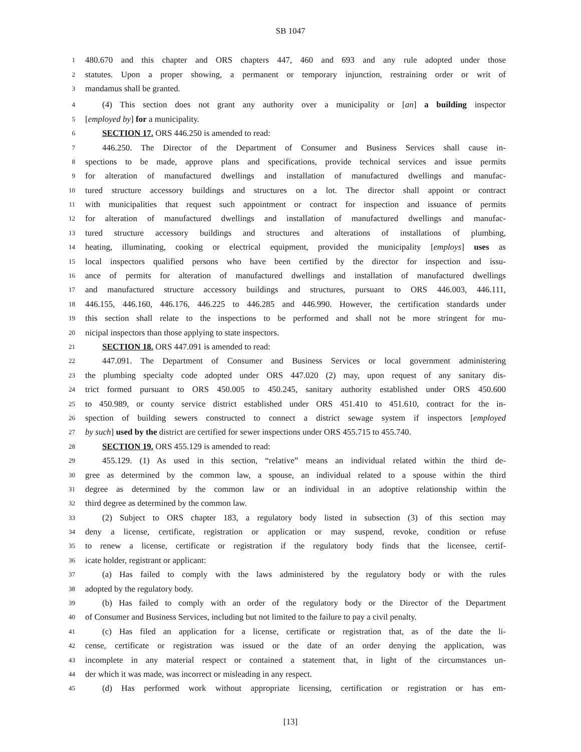SB 1047
1 480.670 and this chapter and ORS chapters 447, 460 and 693 and any rule adopted under those
2 statutes. Upon a proper showing, a permanent or temporary injunction, restraining order or writ of
3 mandamus shall be granted.
4 (4) This section does not grant any authority over a municipality or [an] a building inspector
5 [employed by] for a municipality.
6 SECTION 17. ORS 446.250 is amended to read:
7 446.250. The Director of the Department of Consumer and Business Services shall cause in-
8 spections to be made, approve plans and specifications, provide technical services and issue permits
9 for alteration of manufactured dwellings and installation of manufactured dwellings and manufac-
10 tured structure accessory buildings and structures on a lot. The director shall appoint or contract
11 with municipalities that request such appointment or contract for inspection and issuance of permits
12 for alteration of manufactured dwellings and installation of manufactured dwellings and manufac-
13 tured structure accessory buildings and structures and alterations of installations of plumbing,
14 heating, illuminating, cooking or electrical equipment, provided the municipality [employs] uses as
15 local inspectors qualified persons who have been certified by the director for inspection and issu-
16 ance of permits for alteration of manufactured dwellings and installation of manufactured dwellings
17 and manufactured structure accessory buildings and structures, pursuant to ORS 446.003, 446.111,
18 446.155, 446.160, 446.176, 446.225 to 446.285 and 446.990. However, the certification standards under
19 this section shall relate to the inspections to be performed and shall not be more stringent for mu-
20 nicipal inspectors than those applying to state inspectors.
21 SECTION 18. ORS 447.091 is amended to read:
22 447.091. The Department of Consumer and Business Services or local government administering
23 the plumbing specialty code adopted under ORS 447.020 (2) may, upon request of any sanitary dis-
24 trict formed pursuant to ORS 450.005 to 450.245, sanitary authority established under ORS 450.600
25 to 450.989, or county service district established under ORS 451.410 to 451.610, contract for the in-
26 spection of building sewers constructed to connect a district sewage system if inspectors [employed
27 by such] used by the district are certified for sewer inspections under ORS 455.715 to 455.740.
28 SECTION 19. ORS 455.129 is amended to read:
29 455.129. (1) As used in this section, “relative” means an individual related within the third de-
30 gree as determined by the common law, a spouse, an individual related to a spouse within the third
31 degree as determined by the common law or an individual in an adoptive relationship within the
32 third degree as determined by the common law.
33 (2) Subject to ORS chapter 183, a regulatory body listed in subsection (3) of this section may
34 deny a license, certificate, registration or application or may suspend, revoke, condition or refuse
35 to renew a license, certificate or registration if the regulatory body finds that the licensee, certif-
36 icate holder, registrant or applicant:
37 (a) Has failed to comply with the laws administered by the regulatory body or with the rules
38 adopted by the regulatory body.
39 (b) Has failed to comply with an order of the regulatory body or the Director of the Department
40 of Consumer and Business Services, including but not limited to the failure to pay a civil penalty.
41 (c) Has filed an application for a license, certificate or registration that, as of the date the li-
42 cense, certificate or registration was issued or the date of an order denying the application, was
43 incomplete in any material respect or contained a statement that, in light of the circumstances un-
44 der which it was made, was incorrect or misleading in any respect.
45 (d) Has performed work without appropriate licensing, certification or registration or has em-
[13]